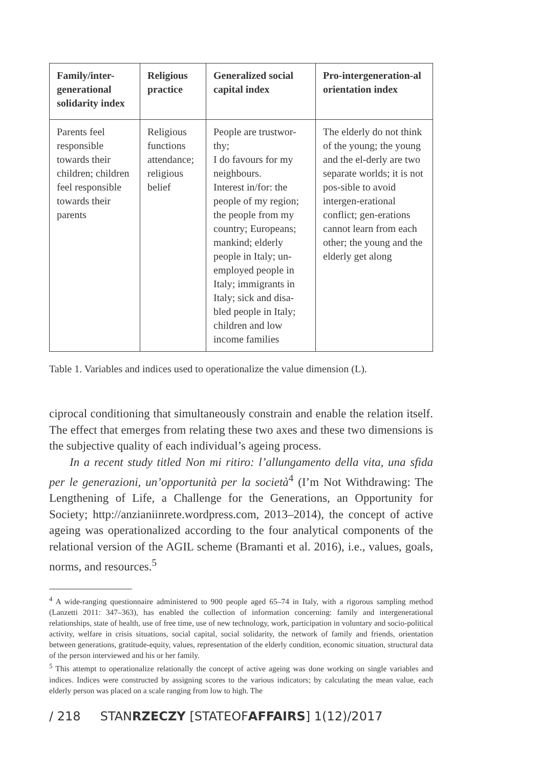| Family/inter-generational solidarity index | Religious practice | Generalized social capital index | Pro-intergeneration-al orientation index |
| --- | --- | --- | --- |
| Parents feel responsible towards their children; children feel responsible towards their parents | Religious functions attendance; religious belief | People are trustwor-thy; I do favours for my neighbours. Interest in/for: the people of my region; the people from my country; Europeans; mankind; elderly people in Italy; un-employed people in Italy; immigrants in Italy; sick and disa-bled people in Italy; children and low income families | The elderly do not think of the young; the young and the el-derly are two separate worlds; it is not pos-sible to avoid intergen-erational conflict; gen-erations cannot learn from each other; the young and the elderly get along |
Table 1. Variables and indices used to operationalize the value dimension (L).
ciprocal conditioning that simultaneously constrain and enable the relation itself. The effect that emerges from relating these two axes and these two dimensions is the subjective quality of each individual’s ageing process.
In a recent study titled Non mi ritiro: l’allungamento della vita, una sfida per le generazioni, un’opportunità per la società<sup>4</sup> (I’m Not Withdrawing: The Lengthening of Life, a Challenge for the Generations, an Opportunity for Society; http://anzianiinrete.wordpress.com, 2013–2014), the concept of active ageing was operationalized according to the four analytical components of the relational version of the AGIL scheme (Bramanti et al. 2016), i.e., values, goals, norms, and resources.<sup>5</sup>
<sup>4</sup> A wide-ranging questionnaire administered to 900 people aged 65–74 in Italy, with a rigorous sampling method (Lanzetti 2011: 347–363), has enabled the collection of information concerning: family and intergenerational relationships, state of health, use of free time, use of new technology, work, participation in voluntary and socio-political activity, welfare in crisis situations, social capital, social solidarity, the network of family and friends, orientation between generations, gratitude-equity, values, representation of the elderly condition, economic situation, structural data of the person interviewed and his or her family.
<sup>5</sup> This attempt to operationalize relationally the concept of active ageing was done working on single variables and indices. Indices were constructed by assigning scores to the various indicators; by calculating the mean value, each elderly person was placed on a scale ranging from low to high. The
/ 218 STANRZECZY [STATEOFAFFAIRS] 1(12)/2017